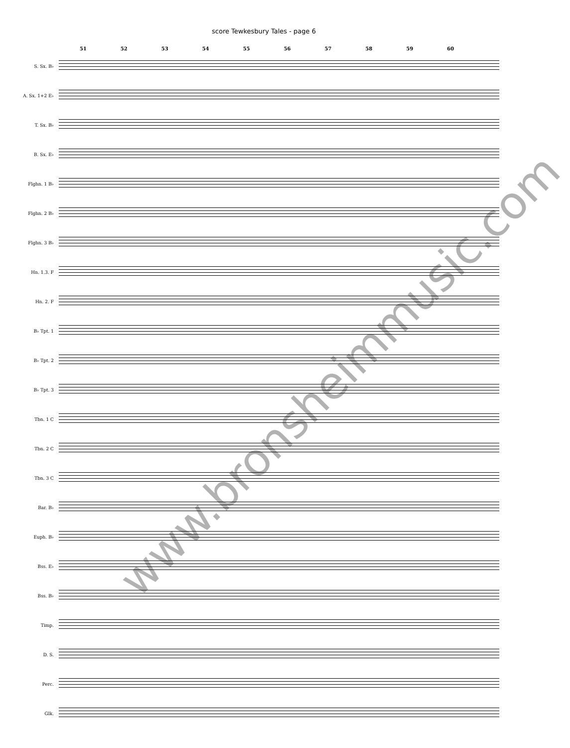score Tewkesbury Tales - page 6
51 52 53 54 55 56 57 58 59 60
S. Sx. B♭
A. Sx. 1+2 E♭
T. Sx. B♭
B. Sx. E♭
Flghn. 1 B♭
Flghn. 2 B♭
Flghn. 3 B♭
Hn. 1.3. F
Hn. 2. F
B♭ Tpt. 1
B♭ Tpt. 2
B♭ Tpt. 3
Tbn. 1 C
Tbn. 2 C
Tbn. 3 C
Bar. B♭
Euph. B♭
Bss. E♭
Bss. B♭
Timp.
D. S.
Perc.
Glk.
www.bronsheimmusic.com